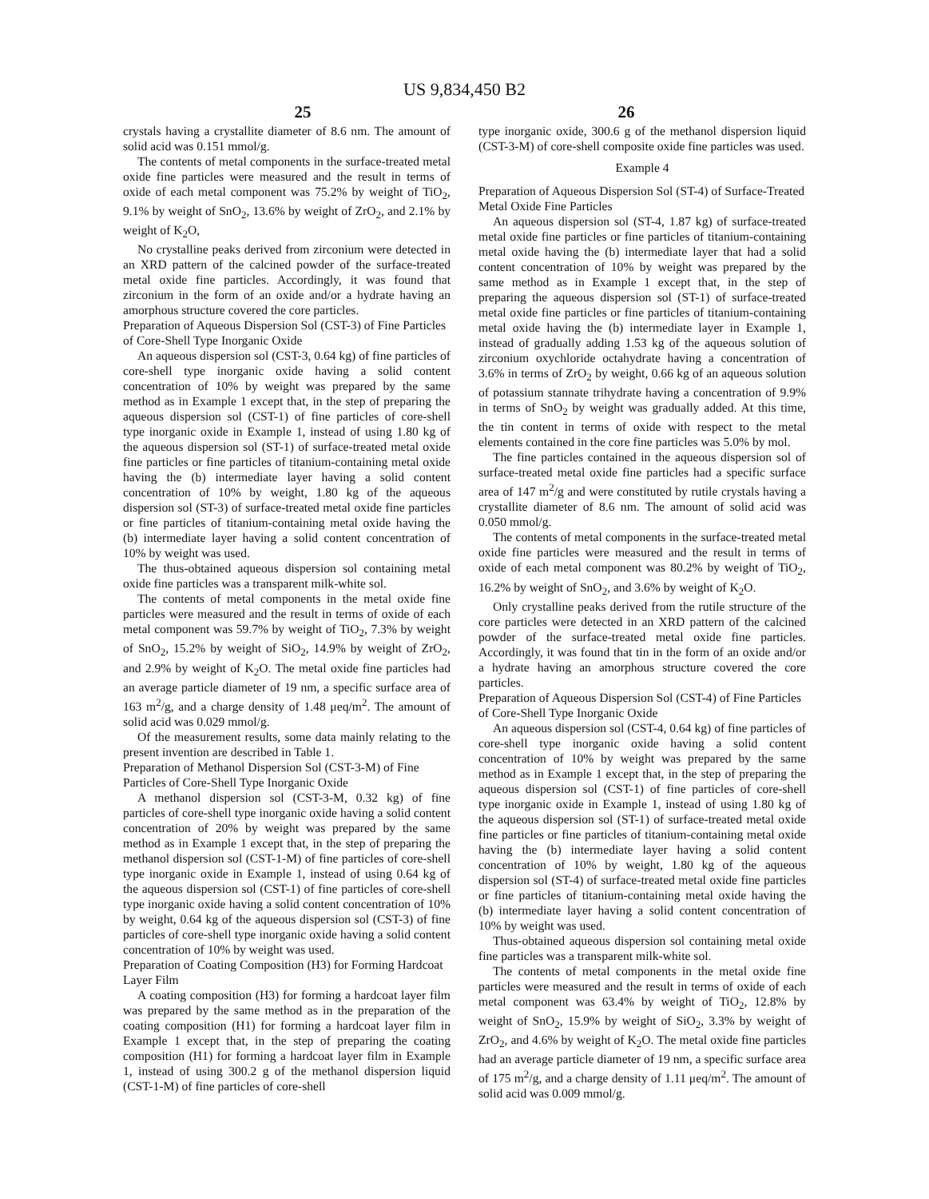US 9,834,450 B2
25 26
crystals having a crystallite diameter of 8.6 nm. The amount of solid acid was 0.151 mmol/g.
The contents of metal components in the surface-treated metal oxide fine particles were measured and the result in terms of oxide of each metal component was 75.2% by weight of TiO<sub>2</sub>, 9.1% by weight of SnO<sub>2</sub>, 13.6% by weight of ZrO<sub>2</sub>, and 2.1% by weight of K<sub>2</sub>O,
No crystalline peaks derived from zirconium were detected in an XRD pattern of the calcined powder of the surface-treated metal oxide fine particles. Accordingly, it was found that zirconium in the form of an oxide and/or a hydrate having an amorphous structure covered the core particles.
Preparation of Aqueous Dispersion Sol (CST-3) of Fine Particles of Core-Shell Type Inorganic Oxide
An aqueous dispersion sol (CST-3, 0.64 kg) of fine particles of core-shell type inorganic oxide having a solid content concentration of 10% by weight was prepared by the same method as in Example 1 except that, in the step of preparing the aqueous dispersion sol (CST-1) of fine particles of core-shell type inorganic oxide in Example 1, instead of using 1.80 kg of the aqueous dispersion sol (ST-1) of surface-treated metal oxide fine particles or fine particles of titanium-containing metal oxide having the (b) intermediate layer having a solid content concentration of 10% by weight, 1.80 kg of the aqueous dispersion sol (ST-3) of surface-treated metal oxide fine particles or fine particles of titanium-containing metal oxide having the (b) intermediate layer having a solid content concentration of 10% by weight was used.
The thus-obtained aqueous dispersion sol containing metal oxide fine particles was a transparent milk-white sol.
The contents of metal components in the metal oxide fine particles were measured and the result in terms of oxide of each metal component was 59.7% by weight of TiO<sub>2</sub>, 7.3% by weight of SnO<sub>2</sub>, 15.2% by weight of SiO<sub>2</sub>, 14.9% by weight of ZrO<sub>2</sub>, and 2.9% by weight of K<sub>2</sub>O. The metal oxide fine particles had an average particle diameter of 19 nm, a specific surface area of 163 m<sup>2</sup>/g, and a charge density of 1.48 μeq/m<sup>2</sup>. The amount of solid acid was 0.029 mmol/g.
Of the measurement results, some data mainly relating to the present invention are described in Table 1.
Preparation of Methanol Dispersion Sol (CST-3-M) of Fine Particles of Core-Shell Type Inorganic Oxide
A methanol dispersion sol (CST-3-M, 0.32 kg) of fine particles of core-shell type inorganic oxide having a solid content concentration of 20% by weight was prepared by the same method as in Example 1 except that, in the step of preparing the methanol dispersion sol (CST-1-M) of fine particles of core-shell type inorganic oxide in Example 1, instead of using 0.64 kg of the aqueous dispersion sol (CST-1) of fine particles of core-shell type inorganic oxide having a solid content concentration of 10% by weight, 0.64 kg of the aqueous dispersion sol (CST-3) of fine particles of core-shell type inorganic oxide having a solid content concentration of 10% by weight was used.
Preparation of Coating Composition (H3) for Forming Hardcoat Layer Film
A coating composition (H3) for forming a hardcoat layer film was prepared by the same method as in the preparation of the coating composition (H1) for forming a hardcoat layer film in Example 1 except that, in the step of preparing the coating composition (H1) for forming a hardcoat layer film in Example 1, instead of using 300.2 g of the methanol dispersion liquid (CST-1-M) of fine particles of core-shell
type inorganic oxide, 300.6 g of the methanol dispersion liquid (CST-3-M) of core-shell composite oxide fine particles was used.
Example 4
Preparation of Aqueous Dispersion Sol (ST-4) of Surface-Treated Metal Oxide Fine Particles
An aqueous dispersion sol (ST-4, 1.87 kg) of surface-treated metal oxide fine particles or fine particles of titanium-containing metal oxide having the (b) intermediate layer that had a solid content concentration of 10% by weight was prepared by the same method as in Example 1 except that, in the step of preparing the aqueous dispersion sol (ST-1) of surface-treated metal oxide fine particles or fine particles of titanium-containing metal oxide having the (b) intermediate layer in Example 1, instead of gradually adding 1.53 kg of the aqueous solution of zirconium oxychloride octahydrate having a concentration of 3.6% in terms of ZrO<sub>2</sub> by weight, 0.66 kg of an aqueous solution of potassium stannate trihydrate having a concentration of 9.9% in terms of SnO<sub>2</sub> by weight was gradually added. At this time, the tin content in terms of oxide with respect to the metal elements contained in the core fine particles was 5.0% by mol.
The fine particles contained in the aqueous dispersion sol of surface-treated metal oxide fine particles had a specific surface area of 147 m<sup>2</sup>/g and were constituted by rutile crystals having a crystallite diameter of 8.6 nm. The amount of solid acid was 0.050 mmol/g.
The contents of metal components in the surface-treated metal oxide fine particles were measured and the result in terms of oxide of each metal component was 80.2% by weight of TiO<sub>2</sub>, 16.2% by weight of SnO<sub>2</sub>, and 3.6% by weight of K<sub>2</sub>O.
Only crystalline peaks derived from the rutile structure of the core particles were detected in an XRD pattern of the calcined powder of the surface-treated metal oxide fine particles. Accordingly, it was found that tin in the form of an oxide and/or a hydrate having an amorphous structure covered the core particles.
Preparation of Aqueous Dispersion Sol (CST-4) of Fine Particles of Core-Shell Type Inorganic Oxide
An aqueous dispersion sol (CST-4, 0.64 kg) of fine particles of core-shell type inorganic oxide having a solid content concentration of 10% by weight was prepared by the same method as in Example 1 except that, in the step of preparing the aqueous dispersion sol (CST-1) of fine particles of core-shell type inorganic oxide in Example 1, instead of using 1.80 kg of the aqueous dispersion sol (ST-1) of surface-treated metal oxide fine particles or fine particles of titanium-containing metal oxide having the (b) intermediate layer having a solid content concentration of 10% by weight, 1.80 kg of the aqueous dispersion sol (ST-4) of surface-treated metal oxide fine particles or fine particles of titanium-containing metal oxide having the (b) intermediate layer having a solid content concentration of 10% by weight was used.
Thus-obtained aqueous dispersion sol containing metal oxide fine particles was a transparent milk-white sol.
The contents of metal components in the metal oxide fine particles were measured and the result in terms of oxide of each metal component was 63.4% by weight of TiO<sub>2</sub>, 12.8% by weight of SnO<sub>2</sub>, 15.9% by weight of SiO<sub>2</sub>, 3.3% by weight of ZrO<sub>2</sub>, and 4.6% by weight of K<sub>2</sub>O. The metal oxide fine particles had an average particle diameter of 19 nm, a specific surface area of 175 m<sup>2</sup>/g, and a charge density of 1.11 μeq/m<sup>2</sup>. The amount of solid acid was 0.009 mmol/g.